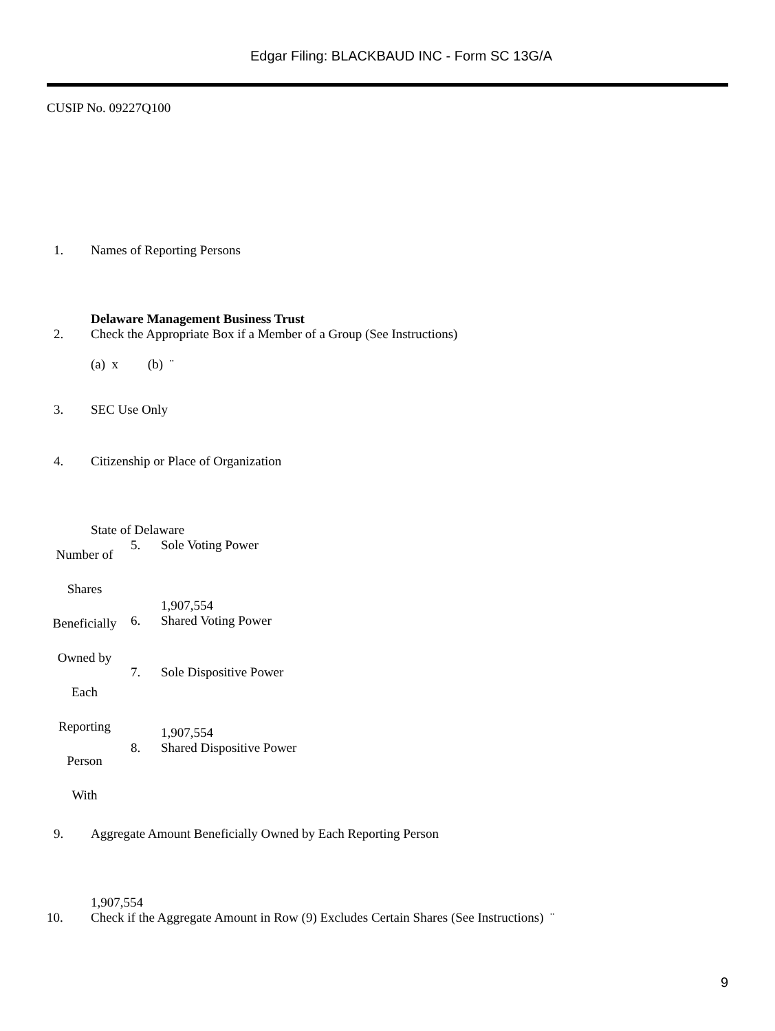Edgar Filing: BLACKBAUD INC - Form SC 13G/A
CUSIP No. 09227Q100
| 1. | Names of Reporting Persons |
| | Delaware Management Business Trust |
| 2. | Check the Appropriate Box if a Member of a Group (See Instructions) (a) x (b) ¨ |
| 3. | SEC Use Only |
| 4. | Citizenship or Place of Organization |
| | State of Delaware |
| Number of Shares Beneficially Owned by Each Reporting Person With | 5. | Sole Voting Power 1,907,554 |
| | 6. | Shared Voting Power |
| | 7. | Sole Dispositive Power 1,907,554 |
| | 8. | Shared Dispositive Power |
| 9. | Aggregate Amount Beneficially Owned by Each Reporting Person |
| | 1,907,554 |
| 10. | Check if the Aggregate Amount in Row (9) Excludes Certain Shares (See Instructions) ¨ |
9